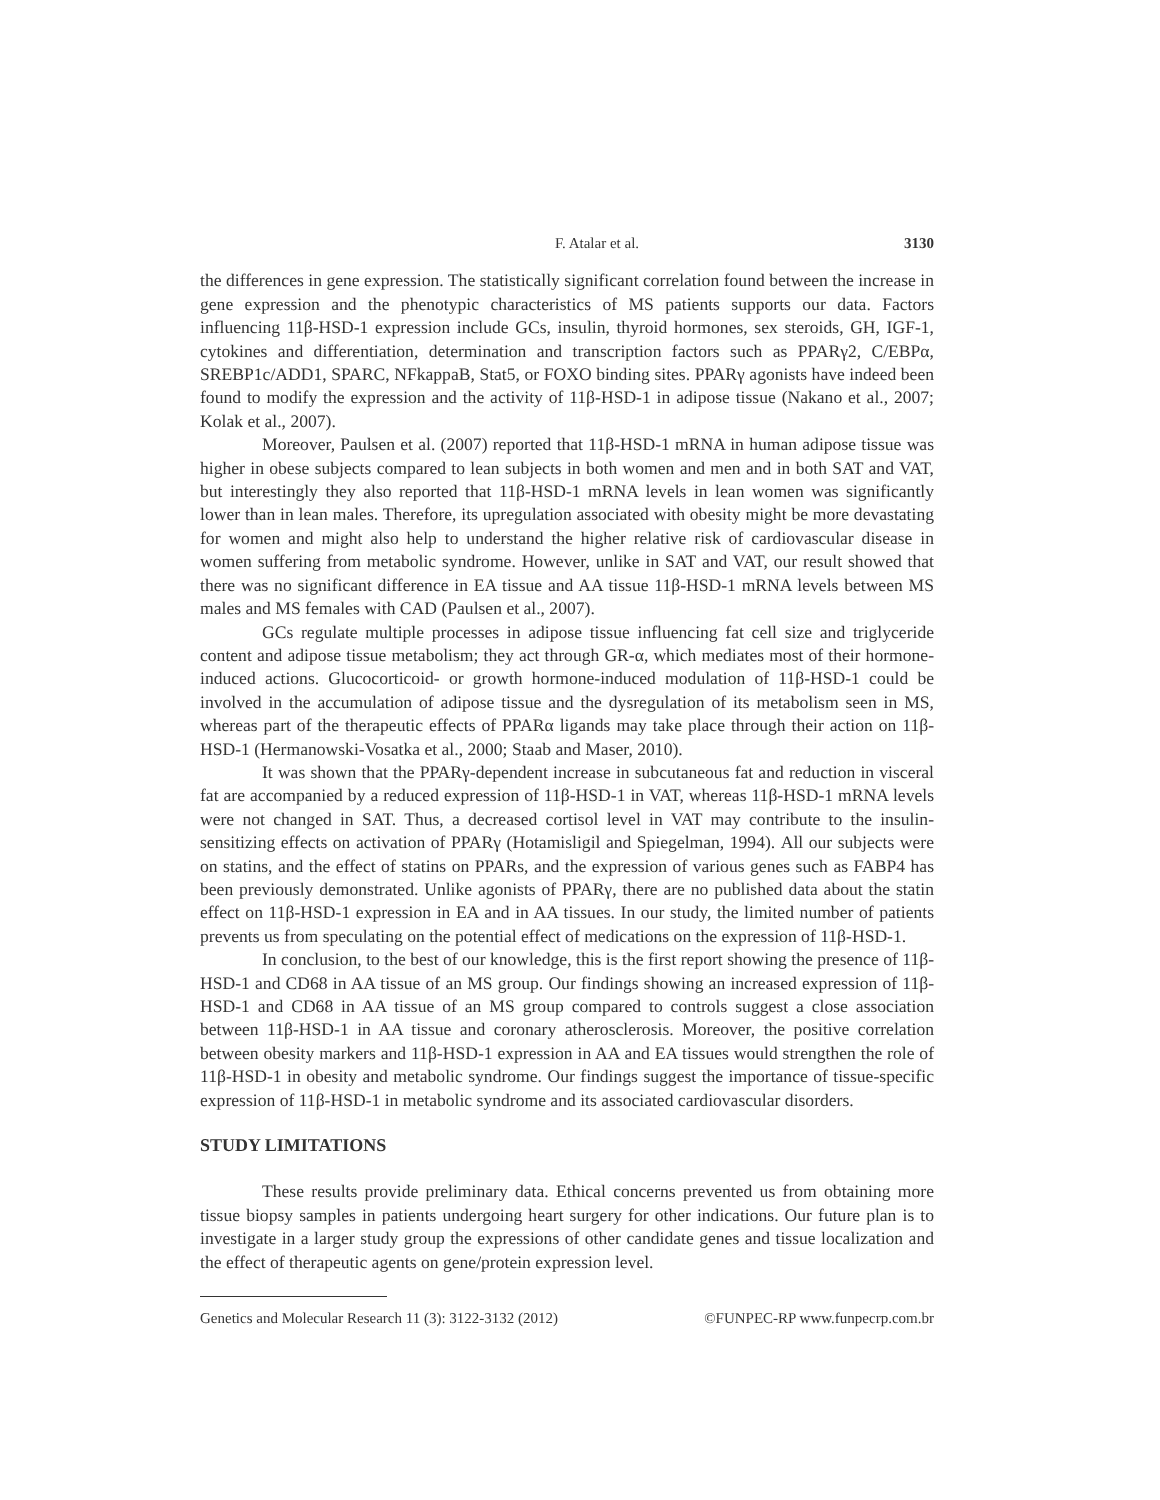F. Atalar et al. 3130
the differences in gene expression. The statistically significant correlation found between the increase in gene expression and the phenotypic characteristics of MS patients supports our data. Factors influencing 11β-HSD-1 expression include GCs, insulin, thyroid hormones, sex steroids, GH, IGF-1, cytokines and differentiation, determination and transcription factors such as PPARγ2, C/EBPα, SREBP1c/ADD1, SPARC, NFkappaB, Stat5, or FOXO binding sites. PPARγ agonists have indeed been found to modify the expression and the activity of 11β-HSD-1 in adipose tissue (Nakano et al., 2007; Kolak et al., 2007).
Moreover, Paulsen et al. (2007) reported that 11β-HSD-1 mRNA in human adipose tissue was higher in obese subjects compared to lean subjects in both women and men and in both SAT and VAT, but interestingly they also reported that 11β-HSD-1 mRNA levels in lean women was significantly lower than in lean males. Therefore, its upregulation associated with obesity might be more devastating for women and might also help to understand the higher relative risk of cardiovascular disease in women suffering from metabolic syndrome. However, unlike in SAT and VAT, our result showed that there was no significant difference in EA tissue and AA tissue 11β-HSD-1 mRNA levels between MS males and MS females with CAD (Paulsen et al., 2007).
GCs regulate multiple processes in adipose tissue influencing fat cell size and triglyceride content and adipose tissue metabolism; they act through GR-α, which mediates most of their hormone-induced actions. Glucocorticoid- or growth hormone-induced modulation of 11β-HSD-1 could be involved in the accumulation of adipose tissue and the dysregulation of its metabolism seen in MS, whereas part of the therapeutic effects of PPARα ligands may take place through their action on 11β-HSD-1 (Hermanowski-Vosatka et al., 2000; Staab and Maser, 2010).
It was shown that the PPARγ-dependent increase in subcutaneous fat and reduction in visceral fat are accompanied by a reduced expression of 11β-HSD-1 in VAT, whereas 11β-HSD-1 mRNA levels were not changed in SAT. Thus, a decreased cortisol level in VAT may contribute to the insulin-sensitizing effects on activation of PPARγ (Hotamisligil and Spiegelman, 1994). All our subjects were on statins, and the effect of statins on PPARs, and the expression of various genes such as FABP4 has been previously demonstrated. Unlike agonists of PPARγ, there are no published data about the statin effect on 11β-HSD-1 expression in EA and in AA tissues. In our study, the limited number of patients prevents us from speculating on the potential effect of medications on the expression of 11β-HSD-1.
In conclusion, to the best of our knowledge, this is the first report showing the presence of 11β-HSD-1 and CD68 in AA tissue of an MS group. Our findings showing an increased expression of 11β-HSD-1 and CD68 in AA tissue of an MS group compared to controls suggest a close association between 11β-HSD-1 in AA tissue and coronary atherosclerosis. Moreover, the positive correlation between obesity markers and 11β-HSD-1 expression in AA and EA tissues would strengthen the role of 11β-HSD-1 in obesity and metabolic syndrome. Our findings suggest the importance of tissue-specific expression of 11β-HSD-1 in metabolic syndrome and its associated cardiovascular disorders.
STUDY LIMITATIONS
These results provide preliminary data. Ethical concerns prevented us from obtaining more tissue biopsy samples in patients undergoing heart surgery for other indications. Our future plan is to investigate in a larger study group the expressions of other candidate genes and tissue localization and the effect of therapeutic agents on gene/protein expression level.
Genetics and Molecular Research 11 (3): 3122-3132 (2012) ©FUNPEC-RP www.funpecrp.com.br